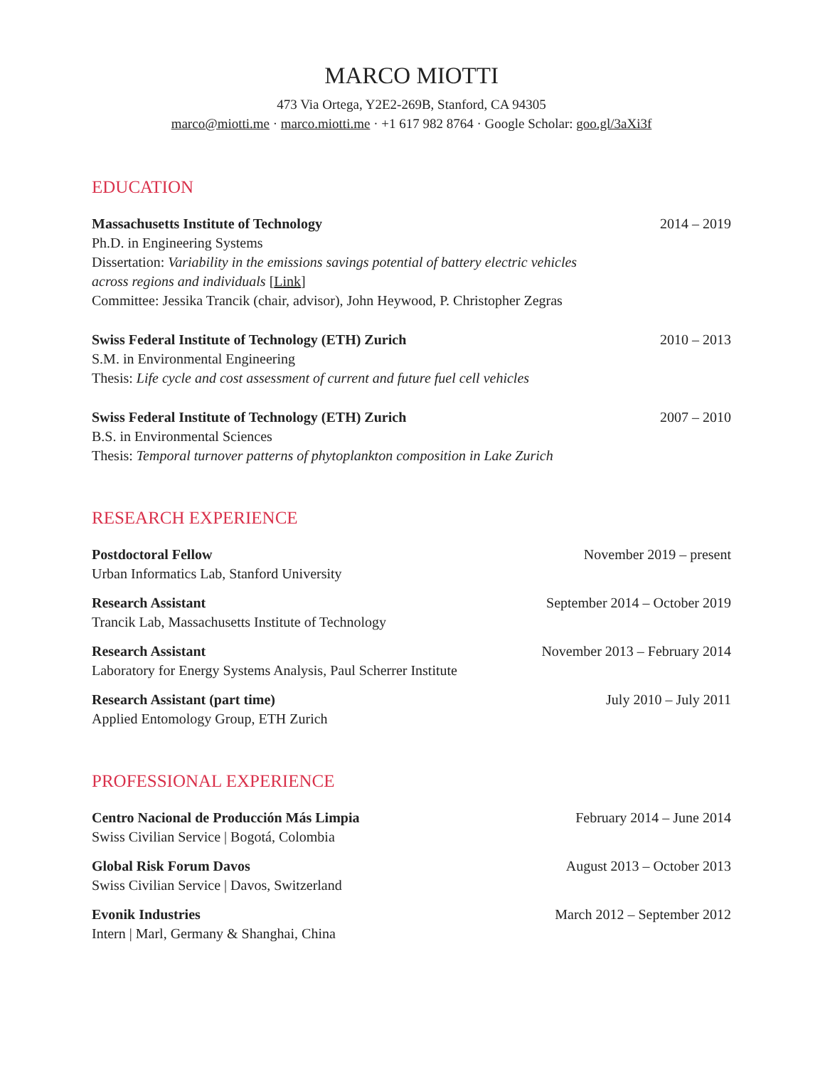MARCO MIOTTI
473 Via Ortega, Y2E2-269B, Stanford, CA 94305
marco@miotti.me · marco.miotti.me · +1 617 982 8764 · Google Scholar: goo.gl/3aXi3f
EDUCATION
Massachusetts Institute of Technology 2014 – 2019
Ph.D. in Engineering Systems
Dissertation: Variability in the emissions savings potential of battery electric vehicles
across regions and individuals [Link]
Committee: Jessika Trancik (chair, advisor), John Heywood, P. Christopher Zegras
Swiss Federal Institute of Technology (ETH) Zurich 2010 – 2013
S.M. in Environmental Engineering
Thesis: Life cycle and cost assessment of current and future fuel cell vehicles
Swiss Federal Institute of Technology (ETH) Zurich 2007 – 2010
B.S. in Environmental Sciences
Thesis: Temporal turnover patterns of phytoplankton composition in Lake Zurich
RESEARCH EXPERIENCE
Postdoctoral Fellow November 2019 – present
Urban Informatics Lab, Stanford University
Research Assistant September 2014 – October 2019
Trancik Lab, Massachusetts Institute of Technology
Research Assistant November 2013 – February 2014
Laboratory for Energy Systems Analysis, Paul Scherrer Institute
Research Assistant (part time) July 2010 – July 2011
Applied Entomology Group, ETH Zurich
PROFESSIONAL EXPERIENCE
Centro Nacional de Producción Más Limpia February 2014 – June 2014
Swiss Civilian Service | Bogotá, Colombia
Global Risk Forum Davos August 2013 – October 2013
Swiss Civilian Service | Davos, Switzerland
Evonik Industries March 2012 – September 2012
Intern | Marl, Germany & Shanghai, China